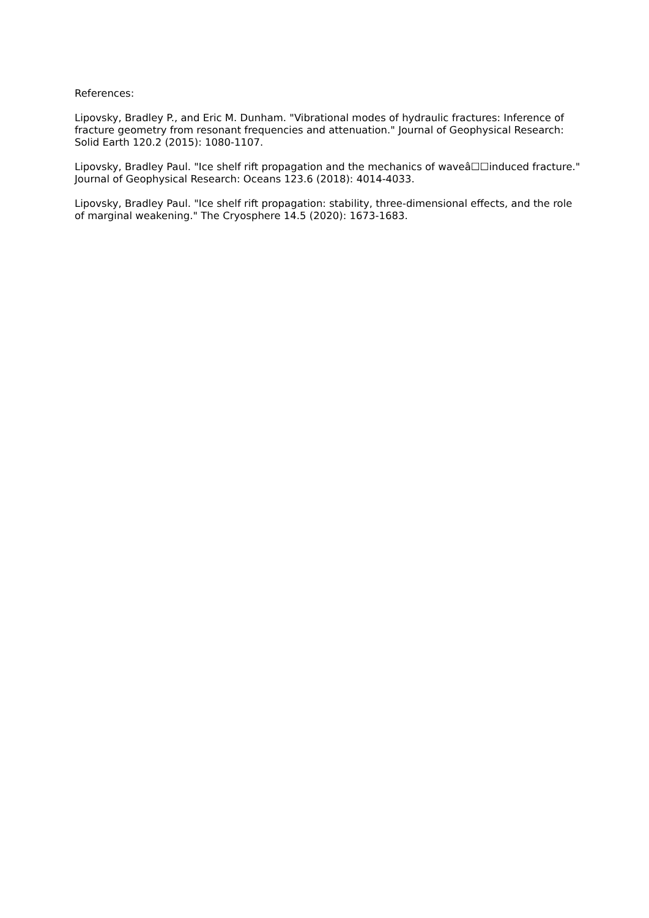References:
Lipovsky, Bradley P., and Eric M. Dunham. "Vibrational modes of hydraulic fractures: Inference of fracture geometry from resonant frequencies and attenuation." Journal of Geophysical Research: Solid Earth 120.2 (2015): 1080-1107.
Lipovsky, Bradley Paul. "Ice shelf rift propagation and the mechanics of waveâ☐☐induced fracture." Journal of Geophysical Research: Oceans 123.6 (2018): 4014-4033.
Lipovsky, Bradley Paul. "Ice shelf rift propagation: stability, three-dimensional effects, and the role of marginal weakening." The Cryosphere 14.5 (2020): 1673-1683.